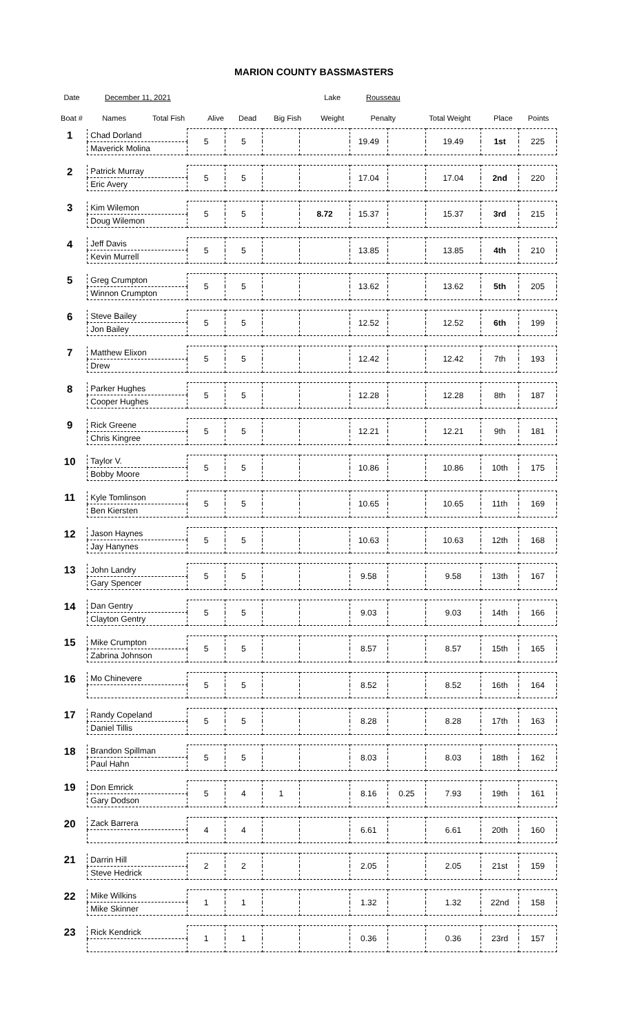MARION COUNTY BASSMASTERS
| Date | December 11, 2021 | | | | | Lake | Rousseau | | | |
| --- | --- | --- | --- | --- | --- | --- | --- | --- | --- | --- |
| Boat # | Names | Total Fish | Alive | Dead | Big Fish | Weight | Penalty | Total Weight | Place | Points |
| 1 | Chad Dorland | 5 | 5 | | | 19.49 | | 19.49 | 1st | 225 |
| | Maverick Molina | | | | | | | | | |
| 2 | Patrick Murray | 5 | 5 | | | 17.04 | | 17.04 | 2nd | 220 |
| | Eric Avery | | | | | | | | | |
| 3 | Kim Wilemon | 5 | 5 | | 8.72 | 15.37 | | 15.37 | 3rd | 215 |
| | Doug Wilemon | | | | | | | | | |
| 4 | Jeff Davis | 5 | 5 | | | 13.85 | | 13.85 | 4th | 210 |
| | Kevin Murrell | | | | | | | | | |
| 5 | Greg Crumpton | 5 | 5 | | | 13.62 | | 13.62 | 5th | 205 |
| | Winnon Crumpton | | | | | | | | | |
| 6 | Steve Bailey | 5 | 5 | | | 12.52 | | 12.52 | 6th | 199 |
| | Jon Bailey | | | | | | | | | |
| 7 | Matthew Elixon | 5 | 5 | | | 12.42 | | 12.42 | 7th | 193 |
| | Drew | | | | | | | | | |
| 8 | Parker Hughes | 5 | 5 | | | 12.28 | | 12.28 | 8th | 187 |
| | Cooper Hughes | | | | | | | | | |
| 9 | Rick Greene | 5 | 5 | | | 12.21 | | 12.21 | 9th | 181 |
| | Chris Kingree | | | | | | | | | |
| 10 | Taylor V. | 5 | 5 | | | 10.86 | | 10.86 | 10th | 175 |
| | Bobby Moore | | | | | | | | | |
| 11 | Kyle Tomlinson | 5 | 5 | | | 10.65 | | 10.65 | 11th | 169 |
| | Ben Kiersten | | | | | | | | | |
| 12 | Jason Haynes | 5 | 5 | | | 10.63 | | 10.63 | 12th | 168 |
| | Jay Hanynes | | | | | | | | | |
| 13 | John Landry | 5 | 5 | | | 9.58 | | 9.58 | 13th | 167 |
| | Gary Spencer | | | | | | | | | |
| 14 | Dan Gentry | 5 | 5 | | | 9.03 | | 9.03 | 14th | 166 |
| | Clayton Gentry | | | | | | | | | |
| 15 | Mike Crumpton | 5 | 5 | | | 8.57 | | 8.57 | 15th | 165 |
| | Zabrina Johnson | | | | | | | | | |
| 16 | Mo Chinevere | 5 | 5 | | | 8.52 | | 8.52 | 16th | 164 |
| 17 | Randy Copeland | 5 | 5 | | | 8.28 | | 8.28 | 17th | 163 |
| | Daniel Tillis | | | | | | | | | |
| 18 | Brandon Spillman | 5 | 5 | | | 8.03 | | 8.03 | 18th | 162 |
| | Paul Hahn | | | | | | | | | |
| 19 | Don Emrick | 5 | 4 | 1 | | 8.16 | 0.25 | 7.93 | 19th | 161 |
| | Gary Dodson | | | | | | | | | |
| 20 | Zack Barrera | 4 | 4 | | | 6.61 | | 6.61 | 20th | 160 |
| 21 | Darrin Hill | 2 | 2 | | | 2.05 | | 2.05 | 21st | 159 |
| | Steve Hedrick | | | | | | | | | |
| 22 | Mike Wilkins | 1 | 1 | | | 1.32 | | 1.32 | 22nd | 158 |
| | Mike Skinner | | | | | | | | | |
| 23 | Rick Kendrick | 1 | 1 | | | 0.36 | | 0.36 | 23rd | 157 |